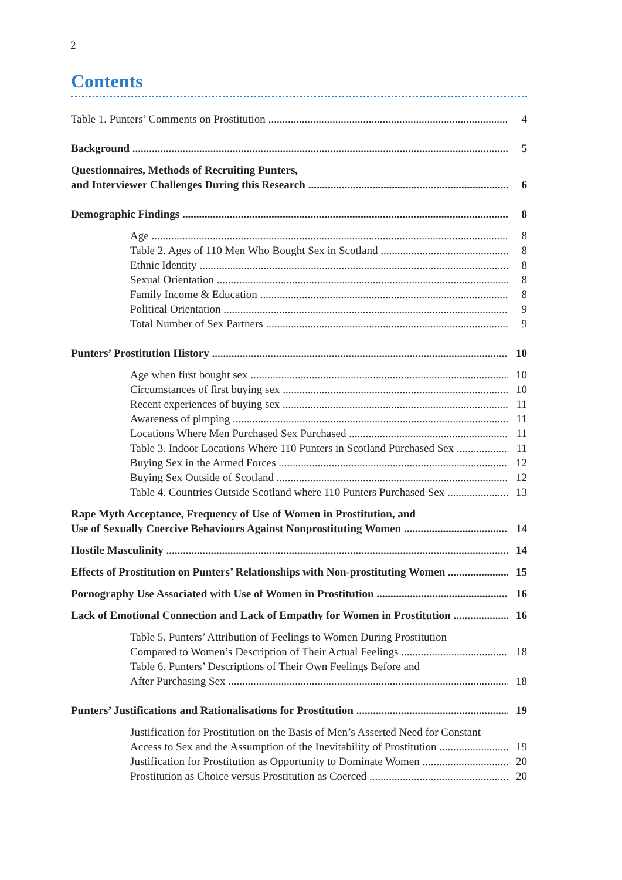2
Contents
Table 1. Punters’ Comments on Prostitution
4
Background
5
Questionnaires, Methods of Recruiting Punters,
and Interviewer Challenges During this Research
6
Demographic Findings
8
Age
8
Table 2. Ages of 110 Men Who Bought Sex in Scotland
8
Ethnic Identity
8
Sexual Orientation
8
Family Income & Education
8
Political Orientation
9
Total Number of Sex Partners
9
Punters’ Prostitution History
10
Age when first bought sex
10
Circumstances of first buying sex
10
Recent experiences of buying sex
11
Awareness of pimping
11
Locations Where Men Purchased Sex Purchased
11
Table 3. Indoor Locations Where 110 Punters in Scotland Purchased Sex
11
Buying Sex in the Armed Forces
12
Buying Sex Outside of Scotland
12
Table 4. Countries Outside Scotland where 110 Punters Purchased Sex
13
Rape Myth Acceptance, Frequency of Use of Women in Prostitution, and
Use of Sexually Coercive Behaviours Against Nonprostituting Women
14
Hostile Masculinity
14
Effects of Prostitution on Punters’ Relationships with Non-prostituting Women
15
Pornography Use Associated with Use of Women in Prostitution
16
Lack of Emotional Connection and Lack of Empathy for Women in Prostitution
16
Table 5. Punters’ Attribution of Feelings to Women During Prostitution
Compared to Women’s Description of Their Actual Feelings
18
Table 6. Punters’ Descriptions of Their Own Feelings Before and
After Purchasing Sex
18
Punters’ Justifications and Rationalisations for Prostitution
19
Justification for Prostitution on the Basis of Men’s Asserted Need for Constant
Access to Sex and the Assumption of the Inevitability of Prostitution
19
Justification for Prostitution as Opportunity to Dominate Women
20
Prostitution as Choice versus Prostitution as Coerced
20